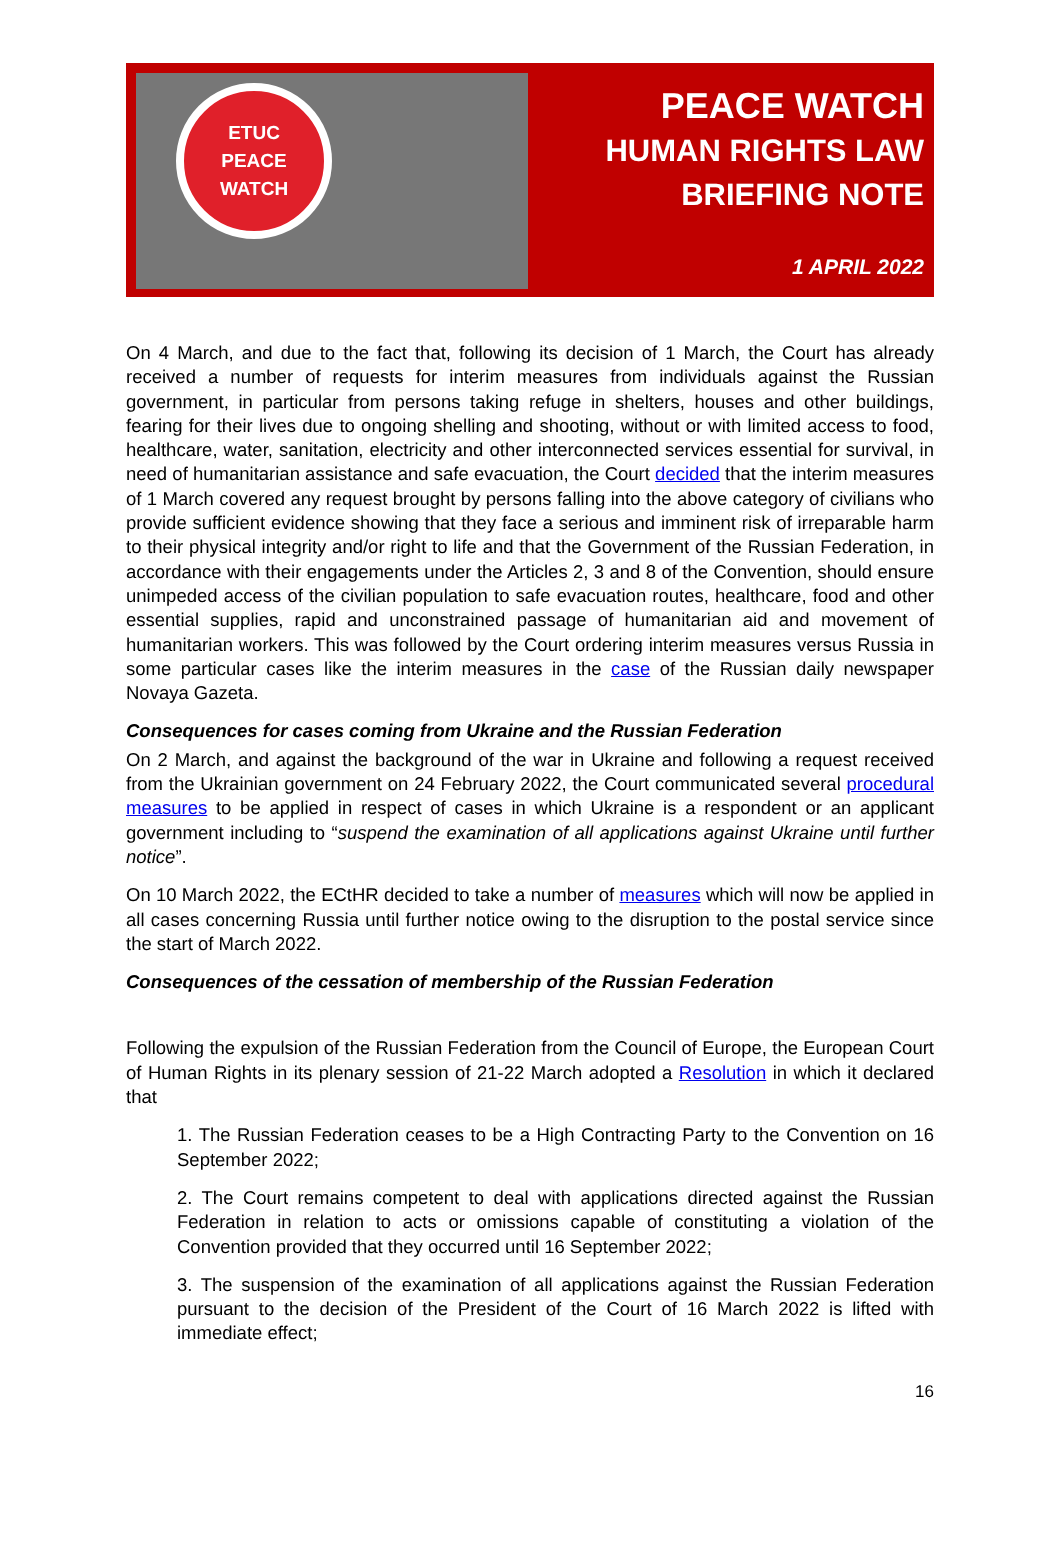ETUC
PEACE
WATCH
PEACE WATCH
HUMAN RIGHTS LAW
BRIEFING NOTE
1 APRIL 2022
On 4 March, and due to the fact that, following its decision of 1 March, the Court has already received a number of requests for interim measures from individuals against the Russian government, in particular from persons taking refuge in shelters, houses and other buildings, fearing for their lives due to ongoing shelling and shooting, without or with limited access to food, healthcare, water, sanitation, electricity and other interconnected services essential for survival, in need of humanitarian assistance and safe evacuation, the Court decided that the interim measures of 1 March covered any request brought by persons falling into the above category of civilians who provide sufficient evidence showing that they face a serious and imminent risk of irreparable harm to their physical integrity and/or right to life and that the Government of the Russian Federation, in accordance with their engagements under the Articles 2, 3 and 8 of the Convention, should ensure unimpeded access of the civilian population to safe evacuation routes, healthcare, food and other essential supplies, rapid and unconstrained passage of humanitarian aid and movement of humanitarian workers. This was followed by the Court ordering interim measures versus Russia in some particular cases like the interim measures in the case of the Russian daily newspaper Novaya Gazeta.
Consequences for cases coming from Ukraine and the Russian Federation
On 2 March, and against the background of the war in Ukraine and following a request received from the Ukrainian government on 24 February 2022, the Court communicated several procedural measures to be applied in respect of cases in which Ukraine is a respondent or an applicant government including to “suspend the examination of all applications against Ukraine until further notice”.
On 10 March 2022, the ECtHR decided to take a number of measures which will now be applied in all cases concerning Russia until further notice owing to the disruption to the postal service since the start of March 2022.
Consequences of the cessation of membership of the Russian Federation
Following the expulsion of the Russian Federation from the Council of Europe, the European Court of Human Rights in its plenary session of 21-22 March adopted a Resolution in which it declared that
1. The Russian Federation ceases to be a High Contracting Party to the Convention on 16 September 2022;
2. The Court remains competent to deal with applications directed against the Russian Federation in relation to acts or omissions capable of constituting a violation of the Convention provided that they occurred until 16 September 2022;
3. The suspension of the examination of all applications against the Russian Federation pursuant to the decision of the President of the Court of 16 March 2022 is lifted with immediate effect;
16